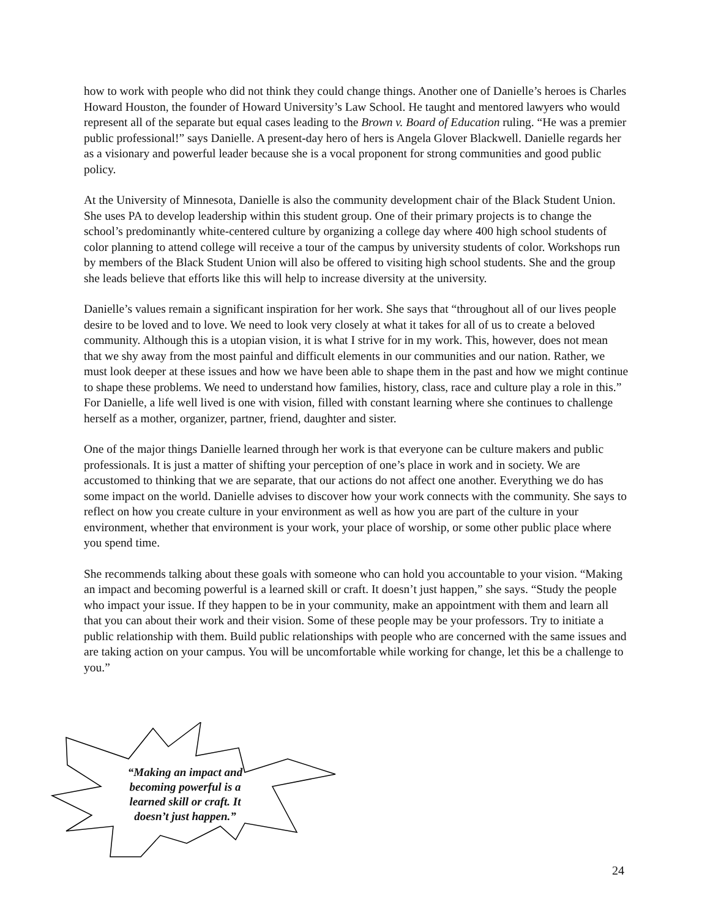how to work with people who did not think they could change things. Another one of Danielle’s heroes is Charles Howard Houston, the founder of Howard University’s Law School. He taught and mentored lawyers who would represent all of the separate but equal cases leading to the Brown v. Board of Education ruling. “He was a premier public professional!” says Danielle. A present-day hero of hers is Angela Glover Blackwell. Danielle regards her as a visionary and powerful leader because she is a vocal proponent for strong communities and good public policy.
At the University of Minnesota, Danielle is also the community development chair of the Black Student Union. She uses PA to develop leadership within this student group. One of their primary projects is to change the school’s predominantly white-centered culture by organizing a college day where 400 high school students of color planning to attend college will receive a tour of the campus by university students of color. Workshops run by members of the Black Student Union will also be offered to visiting high school students. She and the group she leads believe that efforts like this will help to increase diversity at the university.
Danielle’s values remain a significant inspiration for her work. She says that “throughout all of our lives people desire to be loved and to love. We need to look very closely at what it takes for all of us to create a beloved community. Although this is a utopian vision, it is what I strive for in my work. This, however, does not mean that we shy away from the most painful and difficult elements in our communities and our nation. Rather, we must look deeper at these issues and how we have been able to shape them in the past and how we might continue to shape these problems. We need to understand how families, history, class, race and culture play a role in this.” For Danielle, a life well lived is one with vision, filled with constant learning where she continues to challenge herself as a mother, organizer, partner, friend, daughter and sister.
One of the major things Danielle learned through her work is that everyone can be culture makers and public professionals. It is just a matter of shifting your perception of one’s place in work and in society. We are accustomed to thinking that we are separate, that our actions do not affect one another. Everything we do has some impact on the world. Danielle advises to discover how your work connects with the community. She says to reflect on how you create culture in your environment as well as how you are part of the culture in your environment, whether that environment is your work, your place of worship, or some other public place where you spend time.
She recommends talking about these goals with someone who can hold you accountable to your vision. “Making an impact and becoming powerful is a learned skill or craft. It doesn’t just happen,” she says. “Study the people who impact your issue. If they happen to be in your community, make an appointment with them and learn all that you can about their work and their vision. Some of these people may be your professors. Try to initiate a public relationship with them. Build public relationships with people who are concerned with the same issues and are taking action on your campus. You will be uncomfortable while working for change, let this be a challenge to you.”
“Making an impact and becoming powerful is a learned skill or craft. It doesn’t just happen.”
24